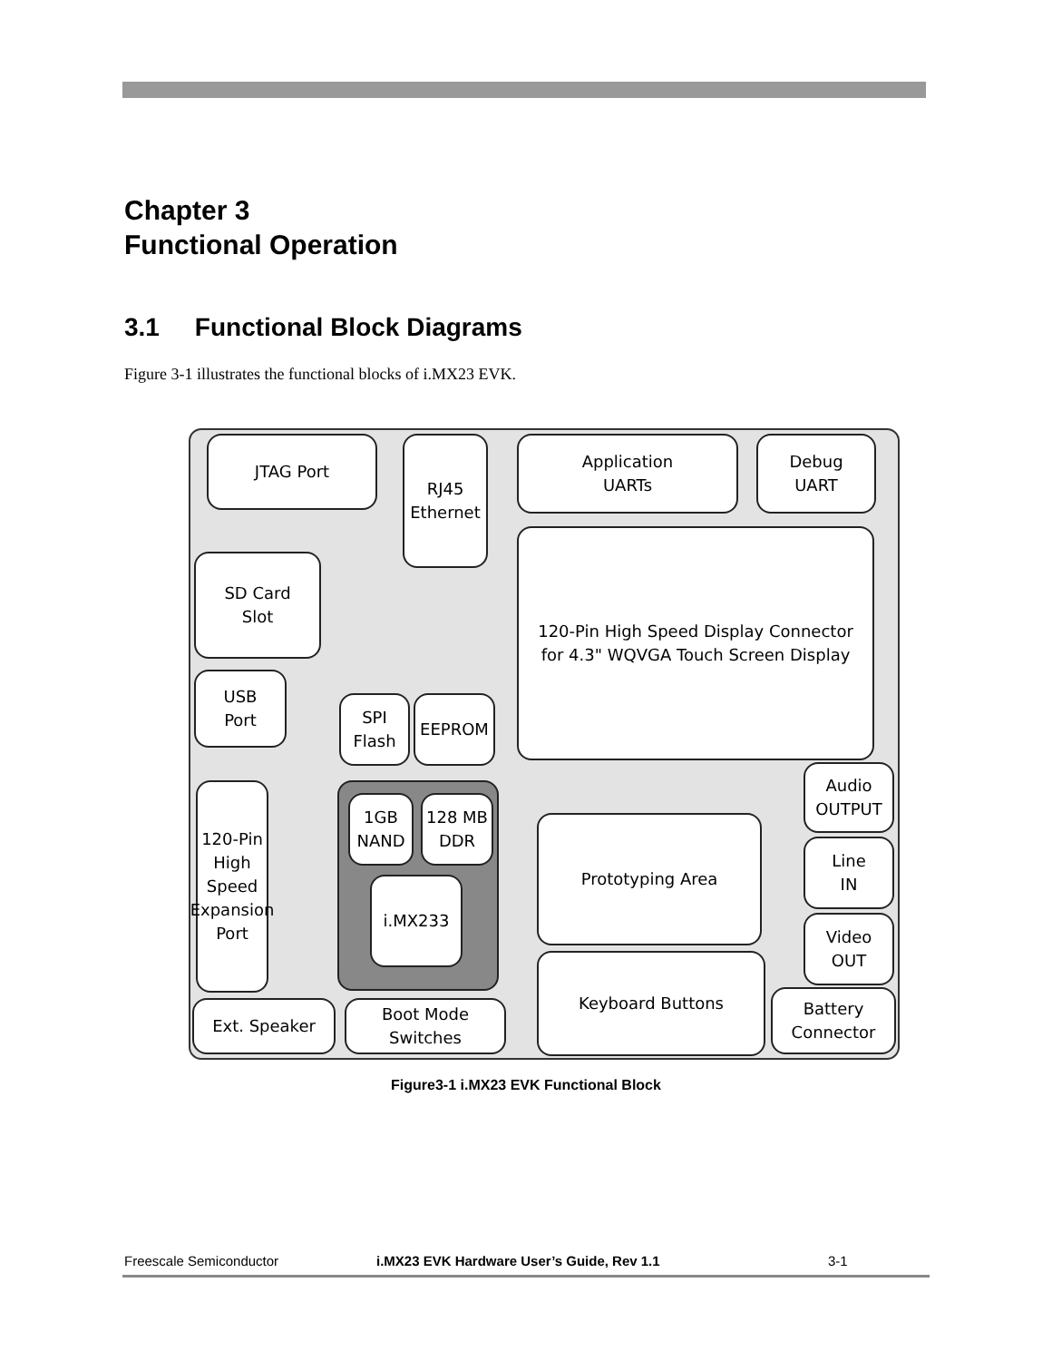Chapter 3
Functional Operation
3.1 Functional Block Diagrams
Figure 3-1 illustrates the functional blocks of i.MX23 EVK.
JTAG Port
RJ45
Ethernet
Application
UARTs
Debug
UART
SD Card
Slot
120-Pin High Speed Display Connector
for 4.3" WQVGA Touch Screen Display
USB
Port
SPI
Flash
EEPROM
120-Pin High Speed Expansion Port
1GB
NAND
128 MB
DDR
i.MX233
Prototyping Area
Audio
OUTPUT
Line
IN
Video
OUT
Keyboard Buttons
Battery
Connector
Ext. Speaker
Boot Mode
Switches
Figure3-1 i.MX23 EVK Functional Block
Freescale Semiconductor i.MX23 EVK Hardware User’s Guide, Rev 1.1 3-1